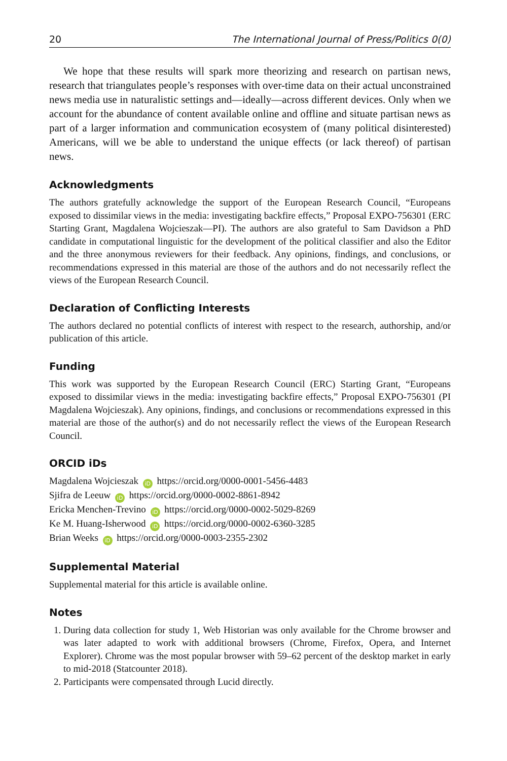20 The International Journal of Press/Politics 0(0)
We hope that these results will spark more theorizing and research on partisan news, research that triangulates people’s responses with over-time data on their actual unconstrained news media use in naturalistic settings and—ideally—across different devices. Only when we account for the abundance of content available online and offline and situate partisan news as part of a larger information and communication ecosystem of (many political disinterested) Americans, will we be able to understand the unique effects (or lack thereof) of partisan news.
Acknowledgments
The authors gratefully acknowledge the support of the European Research Council, “Europeans exposed to dissimilar views in the media: investigating backfire effects,” Proposal EXPO-756301 (ERC Starting Grant, Magdalena Wojcieszak—PI). The authors are also grateful to Sam Davidson a PhD candidate in computational linguistic for the development of the political classifier and also the Editor and the three anonymous reviewers for their feedback. Any opinions, findings, and conclusions, or recommendations expressed in this material are those of the authors and do not necessarily reflect the views of the European Research Council.
Declaration of Conflicting Interests
The authors declared no potential conflicts of interest with respect to the research, authorship, and/or publication of this article.
Funding
This work was supported by the European Research Council (ERC) Starting Grant, “Europeans exposed to dissimilar views in the media: investigating backfire effects,” Proposal EXPO-756301 (PI Magdalena Wojcieszak). Any opinions, findings, and conclusions or recommendations expressed in this material are those of the author(s) and do not necessarily reflect the views of the European Research Council.
ORCID iDs
Magdalena Wojcieszak iD https://orcid.org/0000-0001-5456-4483
Sjifra de Leeuw iD https://orcid.org/0000-0002-8861-8942
Ericka Menchen-Trevino iD https://orcid.org/0000-0002-5029-8269
Ke M. Huang-Isherwood iD https://orcid.org/0000-0002-6360-3285
Brian Weeks iD https://orcid.org/0000-0003-2355-2302
Supplemental Material
Supplemental material for this article is available online.
Notes
1. During data collection for study 1, Web Historian was only available for the Chrome browser and was later adapted to work with additional browsers (Chrome, Firefox, Opera, and Internet Explorer). Chrome was the most popular browser with 59–62 percent of the desktop market in early to mid-2018 (Statcounter 2018).
2. Participants were compensated through Lucid directly.